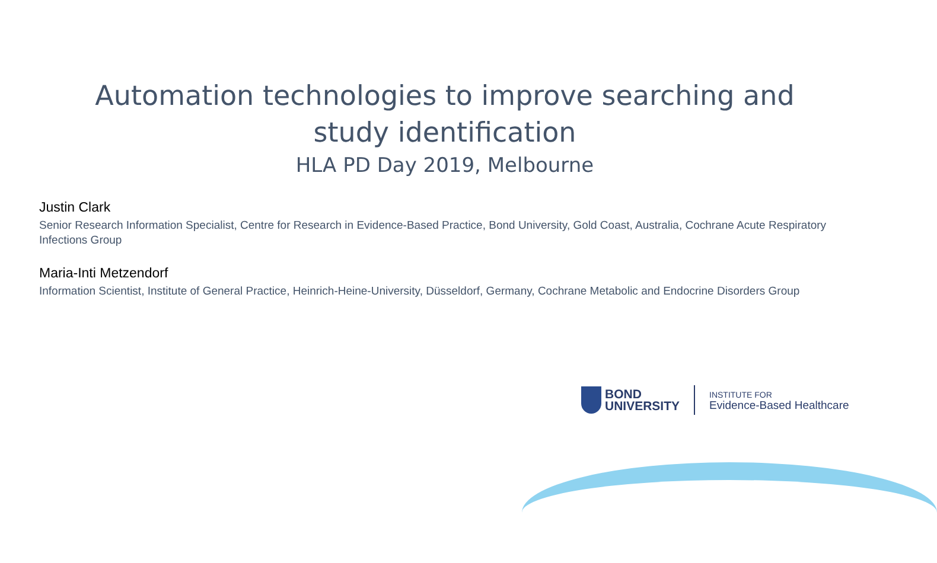Automation technologies to improve searching and study identification
HLA PD Day 2019, Melbourne
Justin Clark
Senior Research Information Specialist, Centre for Research in Evidence-Based Practice, Bond University, Gold Coast, Australia, Cochrane Acute Respiratory Infections Group
Maria-Inti Metzendorf
Information Scientist, Institute of General Practice, Heinrich-Heine-University, Düsseldorf, Germany, Cochrane Metabolic and Endocrine Disorders Group
BOND
UNIVERSITY
INSTITUTE FOR
Evidence-Based Healthcare